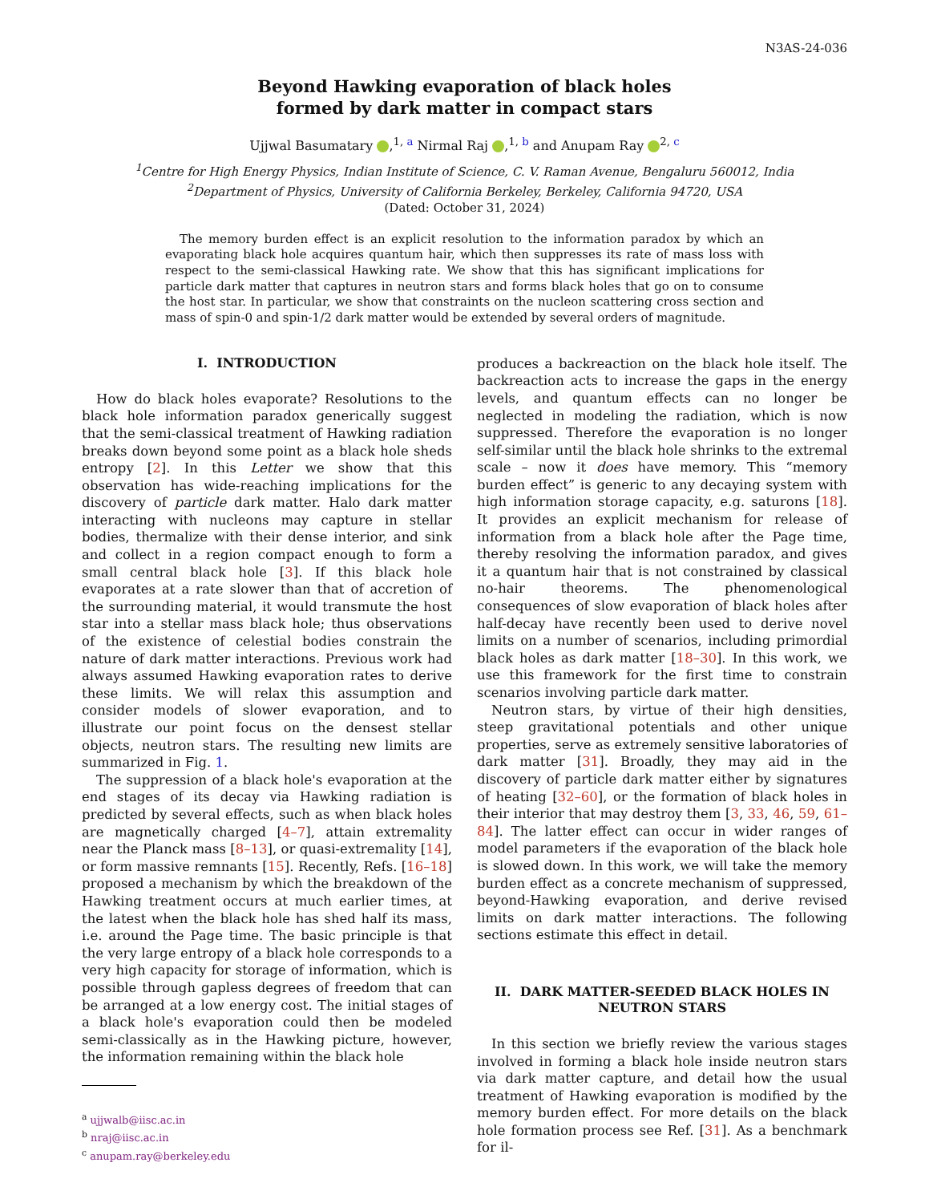N3AS-24-036
Beyond Hawking evaporation of black holes
formed by dark matter in compact stars
Ujjwal Basumatary ,<sup>1, a</sup> Nirmal Raj ,<sup>1, b</sup> and Anupam Ray <sup>2, c</sup>
<sup>1</sup> Centre for High Energy Physics, Indian Institute of Science, C. V. Raman Avenue, Bengaluru 560012, India
<sup>2</sup> Department of Physics, University of California Berkeley, Berkeley, California 94720, USA
(Dated: October 31, 2024)
The memory burden effect is an explicit resolution to the information paradox by which an evaporating black hole acquires quantum hair, which then suppresses its rate of mass loss with respect to the semi-classical Hawking rate. We show that this has significant implications for particle dark matter that captures in neutron stars and forms black holes that go on to consume the host star. In particular, we show that constraints on the nucleon scattering cross section and mass of spin-0 and spin-1/2 dark matter would be extended by several orders of magnitude.
I. INTRODUCTION
How do black holes evaporate? Resolutions to the black hole information paradox generically suggest that the semi-classical treatment of Hawking radiation breaks down beyond some point as a black hole sheds entropy [2]. In this Letter we show that this observation has wide-reaching implications for the discovery of particle dark matter. Halo dark matter interacting with nucleons may capture in stellar bodies, thermalize with their dense interior, and sink and collect in a region compact enough to form a small central black hole [3]. If this black hole evaporates at a rate slower than that of accretion of the surrounding material, it would transmute the host star into a stellar mass black hole; thus observations of the existence of celestial bodies constrain the nature of dark matter interactions. Previous work had always assumed Hawking evaporation rates to derive these limits. We will relax this assumption and consider models of slower evaporation, and to illustrate our point focus on the densest stellar objects, neutron stars. The resulting new limits are summarized in Fig. 1.
The suppression of a black hole's evaporation at the end stages of its decay via Hawking radiation is predicted by several effects, such as when black holes are magnetically charged [4–7], attain extremality near the Planck mass [8–13], or quasi-extremality [14], or form massive remnants [15]. Recently, Refs. [16–18] proposed a mechanism by which the breakdown of the Hawking treatment occurs at much earlier times, at the latest when the black hole has shed half its mass, i.e. around the Page time. The basic principle is that the very large entropy of a black hole corresponds to a very high capacity for storage of information, which is possible through gapless degrees of freedom that can be arranged at a low energy cost. The initial stages of a black hole's evaporation could then be modeled semi-classically as in the Hawking picture, however, the information remaining within the black hole
<sup>a</sup> ujjwalb@iisc.ac.in
<sup>b</sup> nraj@iisc.ac.in
<sup>c</sup> anupam.ray@berkeley.edu
produces a backreaction on the black hole itself. The backreaction acts to increase the gaps in the energy levels, and quantum effects can no longer be neglected in modeling the radiation, which is now suppressed. Therefore the evaporation is no longer self-similar until the black hole shrinks to the extremal scale – now it does have memory. This “memory burden effect” is generic to any decaying system with high information storage capacity, e.g. saturons [18]. It provides an explicit mechanism for release of information from a black hole after the Page time, thereby resolving the information paradox, and gives it a quantum hair that is not constrained by classical no-hair theorems. The phenomenological consequences of slow evaporation of black holes after half-decay have recently been used to derive novel limits on a number of scenarios, including primordial black holes as dark matter [18–30]. In this work, we use this framework for the first time to constrain scenarios involving particle dark matter.
Neutron stars, by virtue of their high densities, steep gravitational potentials and other unique properties, serve as extremely sensitive laboratories of dark matter [31]. Broadly, they may aid in the discovery of particle dark matter either by signatures of heating [32–60], or the formation of black holes in their interior that may destroy them [3, 33, 46, 59, 61–84]. The latter effect can occur in wider ranges of model parameters if the evaporation of the black hole is slowed down. In this work, we will take the memory burden effect as a concrete mechanism of suppressed, beyond-Hawking evaporation, and derive revised limits on dark matter interactions. The following sections estimate this effect in detail.
II. DARK MATTER-SEEDED BLACK HOLES IN NEUTRON STARS
In this section we briefly review the various stages involved in forming a black hole inside neutron stars via dark matter capture, and detail how the usual treatment of Hawking evaporation is modified by the memory burden effect. For more details on the black hole formation process see Ref. [31]. As a benchmark for il-